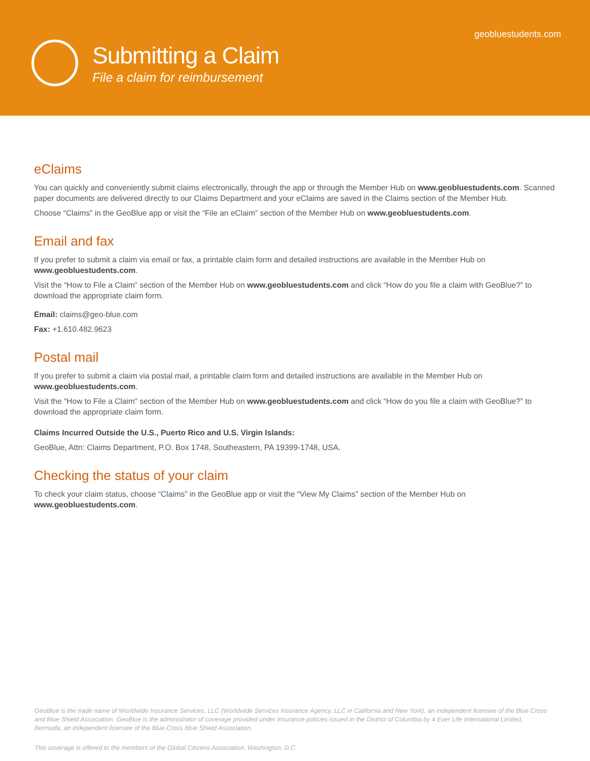geobluestudents.com
Submitting a Claim
File a claim for reimbursement
eClaims
You can quickly and conveniently submit claims electronically, through the app or through the Member Hub on www.geobluestudents.com. Scanned paper documents are delivered directly to our Claims Department and your eClaims are saved in the Claims section of the Member Hub.
Choose “Claims” in the GeoBlue app or visit the “File an eClaim” section of the Member Hub on www.geobluestudents.com.
Email and fax
If you prefer to submit a claim via email or fax, a printable claim form and detailed instructions are available in the Member Hub on www.geobluestudents.com.
Visit the “How to File a Claim” section of the Member Hub on www.geobluestudents.com and click “How do you file a claim with GeoBlue?” to download the appropriate claim form.
Email: claims@geo-blue.com
Fax: +1.610.482.9623
Postal mail
If you prefer to submit a claim via postal mail, a printable claim form and detailed instructions are available in the Member Hub on www.geobluestudents.com.
Visit the “How to File a Claim” section of the Member Hub on www.geobluestudents.com and click “How do you file a claim with GeoBlue?” to download the appropriate claim form.
Claims Incurred Outside the U.S., Puerto Rico and U.S. Virgin Islands:
GeoBlue, Attn: Claims Department, P.O. Box 1748, Southeastern, PA 19399-1748, USA.
Checking the status of your claim
To check your claim status, choose “Claims” in the GeoBlue app or visit the “View My Claims” section of the Member Hub on www.geobluestudents.com.
GeoBlue is the trade name of Worldwide Insurance Services, LLC (Worldwide Services Insurance Agency, LLC in California and New York), an independent licensee of the Blue Cross and Blue Shield Association. GeoBlue is the administrator of coverage provided under insurance policies issued in the District of Columbia by 4 Ever Life International Limited, Bermuda, an independent licensee of the Blue Cross Blue Shield Association.
This coverage is offered to the members of the Global Citizens Association, Washington, D.C.